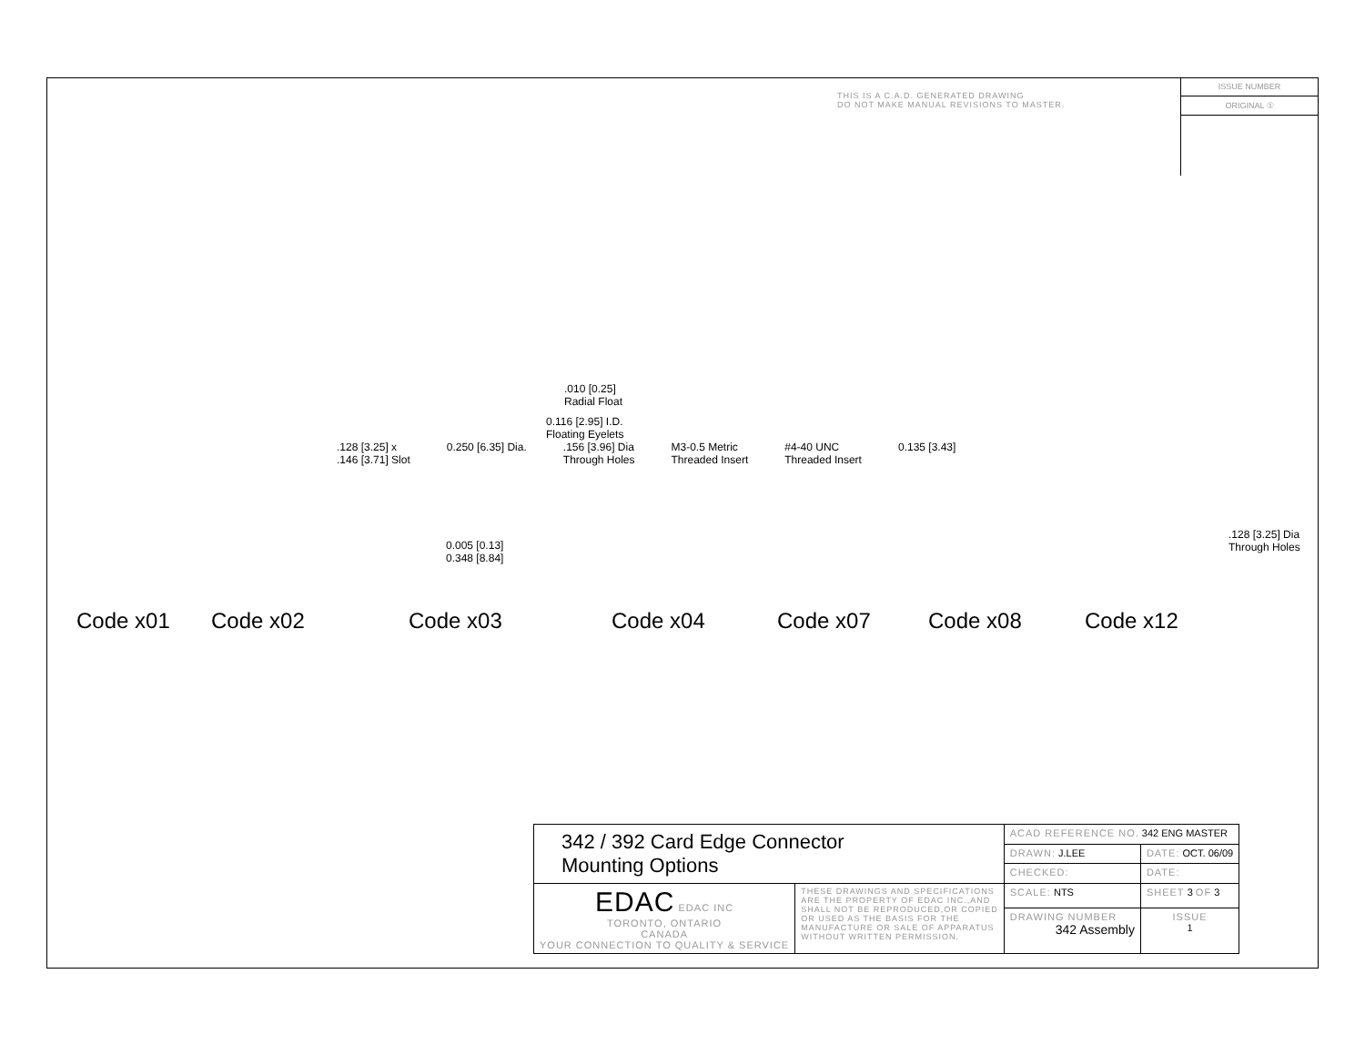THIS IS A C.A.D. GENERATED DRAWING
DO NOT MAKE MANUAL REVISIONS TO MASTER.
ISSUE NUMBER
ORIGINAL ①
.010 [0.25]
Radial Float
0.116 [2.95] I.D.
Floating Eyelets
.128 [3.25] x
.146 [3.71] Slot 0.250 [6.35] Dia..156 [3.96] Dia
Through Holes M3-0.5 Metric
Threaded Insert #4-40 UNC
Threaded Insert 0.135 [3.43]
0.005 [0.13]
0.348 [8.84]
.128 [3.25] Dia
Through Holes
Code x01 Code x02 Code x03 Code x04 Code x07 Code x08 Code x12
| 342 / 392 Card Edge Connector Mounting Options | | ACAD REFERENCE NO. 342 ENG MASTER | | |
| | | DRAWN: J.LEE | DATE: OCT. 06/09 | |
| | | CHECKED: | DATE: | |
| EDAC EDAC INC TORONTO, ONTARIO CANADA YOUR CONNECTION TO QUALITY & SERVICE | THESE DRAWINGS AND SPECIFICATIONS ARE THE PROPERTY OF EDAC INC.,AND SHALL NOT BE REPRODUCED,OR COPIED OR USED AS THE BASIS FOR THE MANUFACTURE OR SALE OF APPARATUS WITHOUT WRITTEN PERMISSION. | SCALE: NTS | SHEET 3 OF 3 | |
| | | DRAWING NUMBER 342 Assembly | | ISSUE 1 |